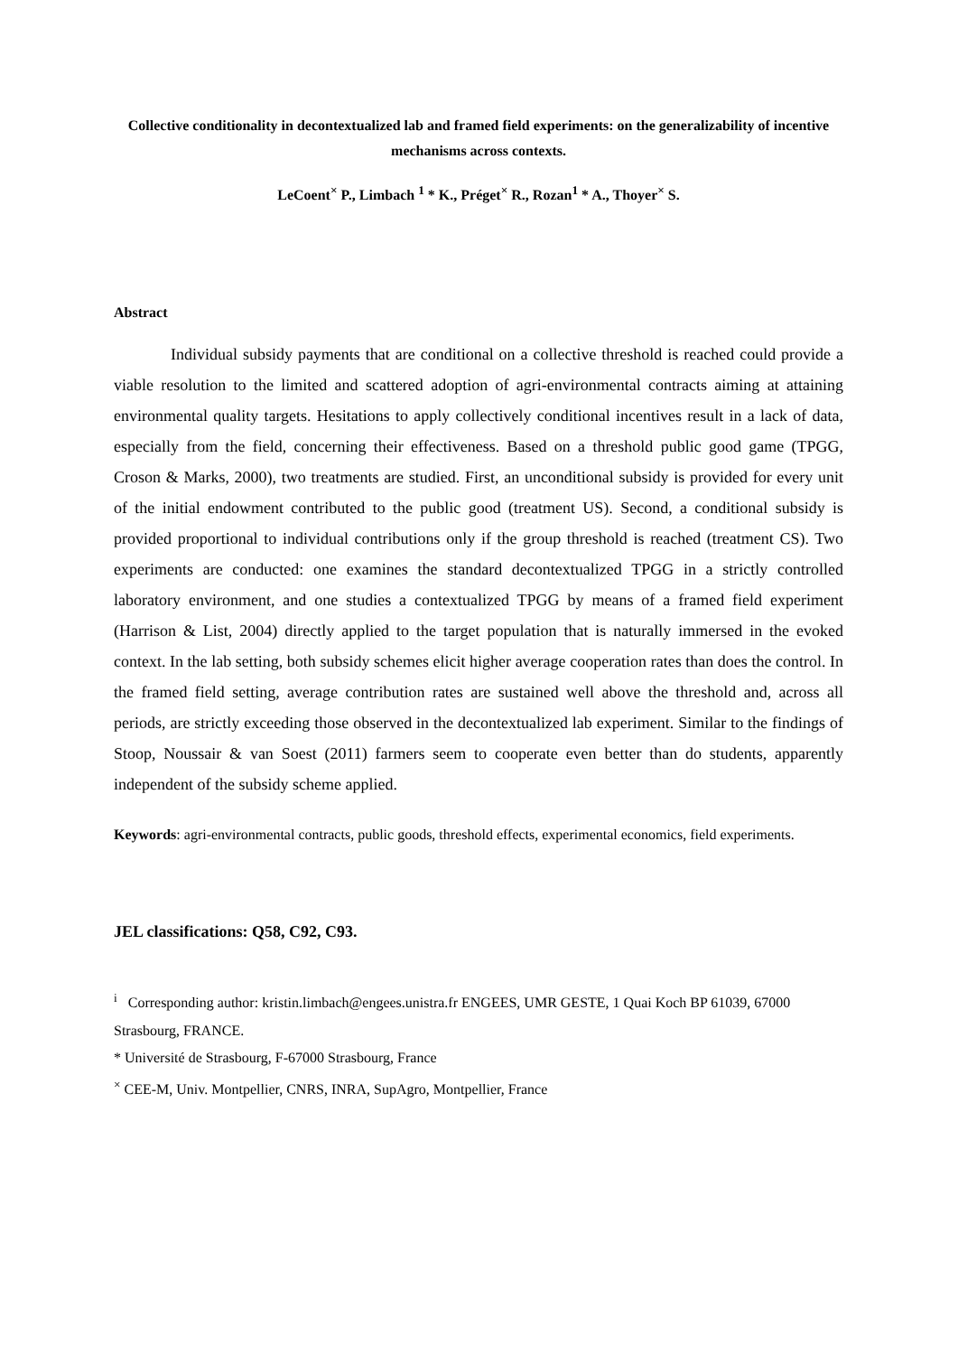Collective conditionality in decontextualized lab and framed field experiments: on the generalizability of incentive mechanisms across contexts.
LeCoent<sup>×</sup> P., Limbach <sup>1</sup> * K., Préget<sup>×</sup> R., Rozan<sup>1</sup> * A., Thoyer<sup>×</sup> S.
Abstract
Individual subsidy payments that are conditional on a collective threshold is reached could provide a viable resolution to the limited and scattered adoption of agri-environmental contracts aiming at attaining environmental quality targets. Hesitations to apply collectively conditional incentives result in a lack of data, especially from the field, concerning their effectiveness. Based on a threshold public good game (TPGG, Croson & Marks, 2000), two treatments are studied. First, an unconditional subsidy is provided for every unit of the initial endowment contributed to the public good (treatment US). Second, a conditional subsidy is provided proportional to individual contributions only if the group threshold is reached (treatment CS). Two experiments are conducted: one examines the standard decontextualized TPGG in a strictly controlled laboratory environment, and one studies a contextualized TPGG by means of a framed field experiment (Harrison & List, 2004) directly applied to the target population that is naturally immersed in the evoked context. In the lab setting, both subsidy schemes elicit higher average cooperation rates than does the control. In the framed field setting, average contribution rates are sustained well above the threshold and, across all periods, are strictly exceeding those observed in the decontextualized lab experiment. Similar to the findings of Stoop, Noussair & van Soest (2011) farmers seem to cooperate even better than do students, apparently independent of the subsidy scheme applied.
Keywords: agri-environmental contracts, public goods, threshold effects, experimental economics, field experiments.
JEL classifications: Q58, C92, C93.
<sup>i</sup> Corresponding author: kristin.limbach@engees.unistra.fr ENGEES, UMR GESTE, 1 Quai Koch BP 61039, 67000 Strasbourg, FRANCE.
* Université de Strasbourg, F-67000 Strasbourg, France
<sup>×</sup> CEE-M, Univ. Montpellier, CNRS, INRA, SupAgro, Montpellier, France